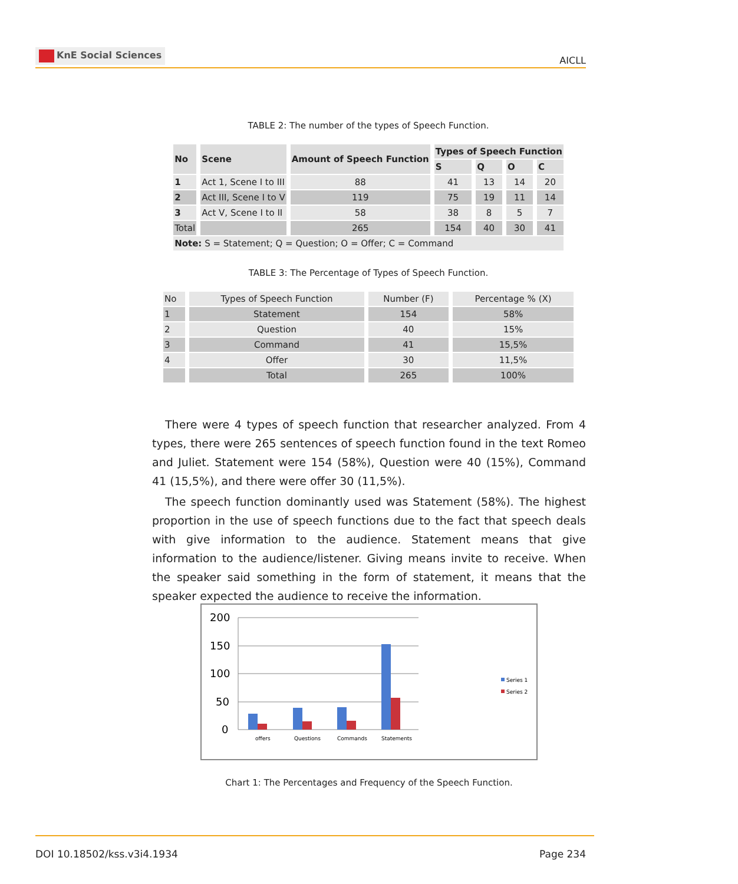KnE Social Sciences
AICLL
TABLE 2: The number of the types of Speech Function.
| No | Scene | Amount of Speech Function | Types of Speech Function | | | |
| --- | --- | --- | --- | --- | --- | --- |
| | | | S | Q | O | C |
| 1 | Act 1, Scene I to III | 88 | 41 | 13 | 14 | 20 |
| 2 | Act III, Scene I to V | 119 | 75 | 19 | 11 | 14 |
| 3 | Act V, Scene I to II | 58 | 38 | 8 | 5 | 7 |
| Total | | 265 | 154 | 40 | 30 | 41 |
| Note: S = Statement; Q = Question; O = Offer; C = Command | | | | | | |
TABLE 3: The Percentage of Types of Speech Function.
| No | Types of Speech Function | Number (F) | Percentage % (X) |
| 1 | Statement | 154 | 58% |
| 2 | Question | 40 | 15% |
| 3 | Command | 41 | 15,5% |
| 4 | Offer | 30 | 11,5% |
| | Total | 265 | 100% |
There were 4 types of speech function that researcher analyzed. From 4 types, there were 265 sentences of speech function found in the text Romeo and Juliet. Statement were 154 (58%), Question were 40 (15%), Command 41 (15,5%), and there were offer 30 (11,5%).
The speech function dominantly used was Statement (58%). The highest proportion in the use of speech functions due to the fact that speech deals with give information to the audience. Statement means that give information to the audience/listener. Giving means invite to receive. When the speaker said something in the form of statement, it means that the speaker expected the audience to receive the information.
200
150
100
50
0
offers
Questions
Commands
Statements
Series 1
Series 2
Chart 1: The Percentages and Frequency of the Speech Function.
DOI 10.18502/kss.v3i4.1934 Page 234